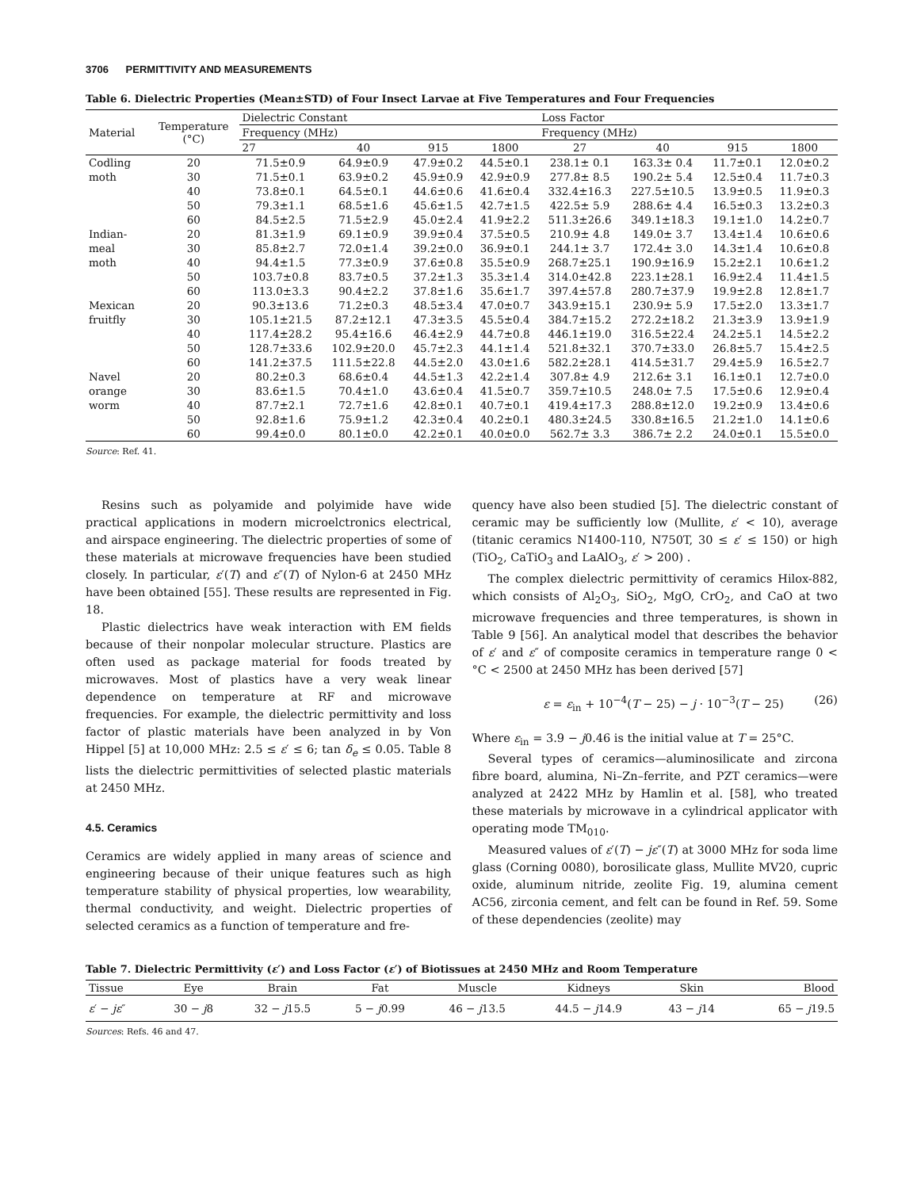3706 PERMITTIVITY AND MEASUREMENTS
Table 6. Dielectric Properties (Mean±STD) of Four Insect Larvae at Five Temperatures and Four Frequencies
| Material | Temperature (°C) | Dielectric Constant | | | | Loss Factor | | | |
| --- | --- | --- | --- | --- | --- | --- | --- | --- | --- |
| | | Frequency (MHz) | | | | Frequency (MHz) | | | |
| | | 27 | 40 | 915 | 1800 | 27 | 40 | 915 | 1800 |
| Codling | 20 | 71.5±0.9 | 64.9±0.9 | 47.9±0.2 | 44.5±0.1 | 238.1± 0.1 | 163.3± 0.4 | 11.7±0.1 | 12.0±0.2 |
| moth | 30 | 71.5±0.1 | 63.9±0.2 | 45.9±0.9 | 42.9±0.9 | 277.8± 8.5 | 190.2± 5.4 | 12.5±0.4 | 11.7±0.3 |
| | 40 | 73.8±0.1 | 64.5±0.1 | 44.6±0.6 | 41.6±0.4 | 332.4±16.3 | 227.5±10.5 | 13.9±0.5 | 11.9±0.3 |
| | 50 | 79.3±1.1 | 68.5±1.6 | 45.6±1.5 | 42.7±1.5 | 422.5± 5.9 | 288.6± 4.4 | 16.5±0.3 | 13.2±0.3 |
| | 60 | 84.5±2.5 | 71.5±2.9 | 45.0±2.4 | 41.9±2.2 | 511.3±26.6 | 349.1±18.3 | 19.1±1.0 | 14.2±0.7 |
| Indian- | 20 | 81.3±1.9 | 69.1±0.9 | 39.9±0.4 | 37.5±0.5 | 210.9± 4.8 | 149.0± 3.7 | 13.4±1.4 | 10.6±0.6 |
| meal | 30 | 85.8±2.7 | 72.0±1.4 | 39.2±0.0 | 36.9±0.1 | 244.1± 3.7 | 172.4± 3.0 | 14.3±1.4 | 10.6±0.8 |
| moth | 40 | 94.4±1.5 | 77.3±0.9 | 37.6±0.8 | 35.5±0.9 | 268.7±25.1 | 190.9±16.9 | 15.2±2.1 | 10.6±1.2 |
| | 50 | 103.7±0.8 | 83.7±0.5 | 37.2±1.3 | 35.3±1.4 | 314.0±42.8 | 223.1±28.1 | 16.9±2.4 | 11.4±1.5 |
| | 60 | 113.0±3.3 | 90.4±2.2 | 37.8±1.6 | 35.6±1.7 | 397.4±57.8 | 280.7±37.9 | 19.9±2.8 | 12.8±1.7 |
| Mexican | 20 | 90.3±13.6 | 71.2±0.3 | 48.5±3.4 | 47.0±0.7 | 343.9±15.1 | 230.9± 5.9 | 17.5±2.0 | 13.3±1.7 |
| fruitfly | 30 | 105.1±21.5 | 87.2±12.1 | 47.3±3.5 | 45.5±0.4 | 384.7±15.2 | 272.2±18.2 | 21.3±3.9 | 13.9±1.9 |
| | 40 | 117.4±28.2 | 95.4±16.6 | 46.4±2.9 | 44.7±0.8 | 446.1±19.0 | 316.5±22.4 | 24.2±5.1 | 14.5±2.2 |
| | 50 | 128.7±33.6 | 102.9±20.0 | 45.7±2.3 | 44.1±1.4 | 521.8±32.1 | 370.7±33.0 | 26.8±5.7 | 15.4±2.5 |
| | 60 | 141.2±37.5 | 111.5±22.8 | 44.5±2.0 | 43.0±1.6 | 582.2±28.1 | 414.5±31.7 | 29.4±5.9 | 16.5±2.7 |
| Navel | 20 | 80.2±0.3 | 68.6±0.4 | 44.5±1.3 | 42.2±1.4 | 307.8± 4.9 | 212.6± 3.1 | 16.1±0.1 | 12.7±0.0 |
| orange | 30 | 83.6±1.5 | 70.4±1.0 | 43.6±0.4 | 41.5±0.7 | 359.7±10.5 | 248.0± 7.5 | 17.5±0.6 | 12.9±0.4 |
| worm | 40 | 87.7±2.1 | 72.7±1.6 | 42.8±0.1 | 40.7±0.1 | 419.4±17.3 | 288.8±12.0 | 19.2±0.9 | 13.4±0.6 |
| | 50 | 92.8±1.6 | 75.9±1.2 | 42.3±0.4 | 40.2±0.1 | 480.3±24.5 | 330.8±16.5 | 21.2±1.0 | 14.1±0.6 |
| | 60 | 99.4±0.0 | 80.1±0.0 | 42.2±0.1 | 40.0±0.0 | 562.7± 3.3 | 386.7± 2.2 | 24.0±0.1 | 15.5±0.0 |
Source: Ref. 41.
Resins such as polyamide and polyimide have wide practical applications in modern microelctronics electrical, and airspace engineering. The dielectric properties of some of these materials at microwave frequencies have been studied closely. In particular, ε′(T) and ε″(T) of Nylon-6 at 2450 MHz have been obtained [55]. These results are represented in Fig. 18.
Plastic dielectrics have weak interaction with EM fields because of their nonpolar molecular structure. Plastics are often used as package material for foods treated by microwaves. Most of plastics have a very weak linear dependence on temperature at RF and microwave frequencies. For example, the dielectric permittivity and loss factor of plastic materials have been analyzed in by Von Hippel [5] at 10,000 MHz: 2.5 ≤ ε′ ≤ 6; tan δ<sub>e</sub> ≤ 0.05. Table 8 lists the dielectric permittivities of selected plastic materials at 2450 MHz.
4.5. Ceramics
Ceramics are widely applied in many areas of science and engineering because of their unique features such as high temperature stability of physical properties, low wearability, thermal conductivity, and weight. Dielectric properties of selected ceramics as a function of temperature and fre-
quency have also been studied [5]. The dielectric constant of ceramic may be sufficiently low (Mullite, ε′ < 10), average (titanic ceramics N1400-110, N750T, 30 ≤ ε′ ≤ 150) or high (TiO<sub>2</sub>, CaTiO<sub>3</sub> and LaAlO<sub>3</sub>, ε′ > 200) .
The complex dielectric permittivity of ceramics Hilox-882, which consists of Al<sub>2</sub>O<sub>3</sub>, SiO<sub>2</sub>, MgO, CrO<sub>2</sub>, and CaO at two microwave frequencies and three temperatures, is shown in Table 9 [56]. An analytical model that describes the behavior of ε′ and ε″ of composite ceramics in temperature range 0 < °C < 2500 at 2450 MHz has been derived [57]
ε = ε<sub>in</sub> + 10<sup>−4</sup>(T − 25) − j · 10<sup>−3</sup>(T − 25) (26)
Where ε<sub>in</sub> = 3.9 − j0.46 is the initial value at T = 25°C.
Several types of ceramics—aluminosilicate and zircona fibre board, alumina, Ni–Zn–ferrite, and PZT ceramics—were analyzed at 2422 MHz by Hamlin et al. [58], who treated these materials by microwave in a cylindrical applicator with operating mode TM<sub>010</sub>.
Measured values of ε′(T) − jε″(T) at 3000 MHz for soda lime glass (Corning 0080), borosilicate glass, Mullite MV20, cupric oxide, aluminum nitride, zeolite Fig. 19, alumina cement AC56, zirconia cement, and felt can be found in Ref. 59. Some of these dependencies (zeolite) may
Table 7. Dielectric Permittivity (ε′) and Loss Factor (ε′) of Biotissues at 2450 MHz and Room Temperature
| Tissue | Eye | Brain | Fat | Muscle | Kidneys | Skin | Blood |
| --- | --- | --- | --- | --- | --- | --- | --- |
| ε ′ − jε ″ | 30 − j 8 | 32 − j 15.5 | 5 − j 0.99 | 46 − j 13.5 | 44.5 − j 14.9 | 43 − j 14 | 65 − j 19.5 |
Sources: Refs. 46 and 47.